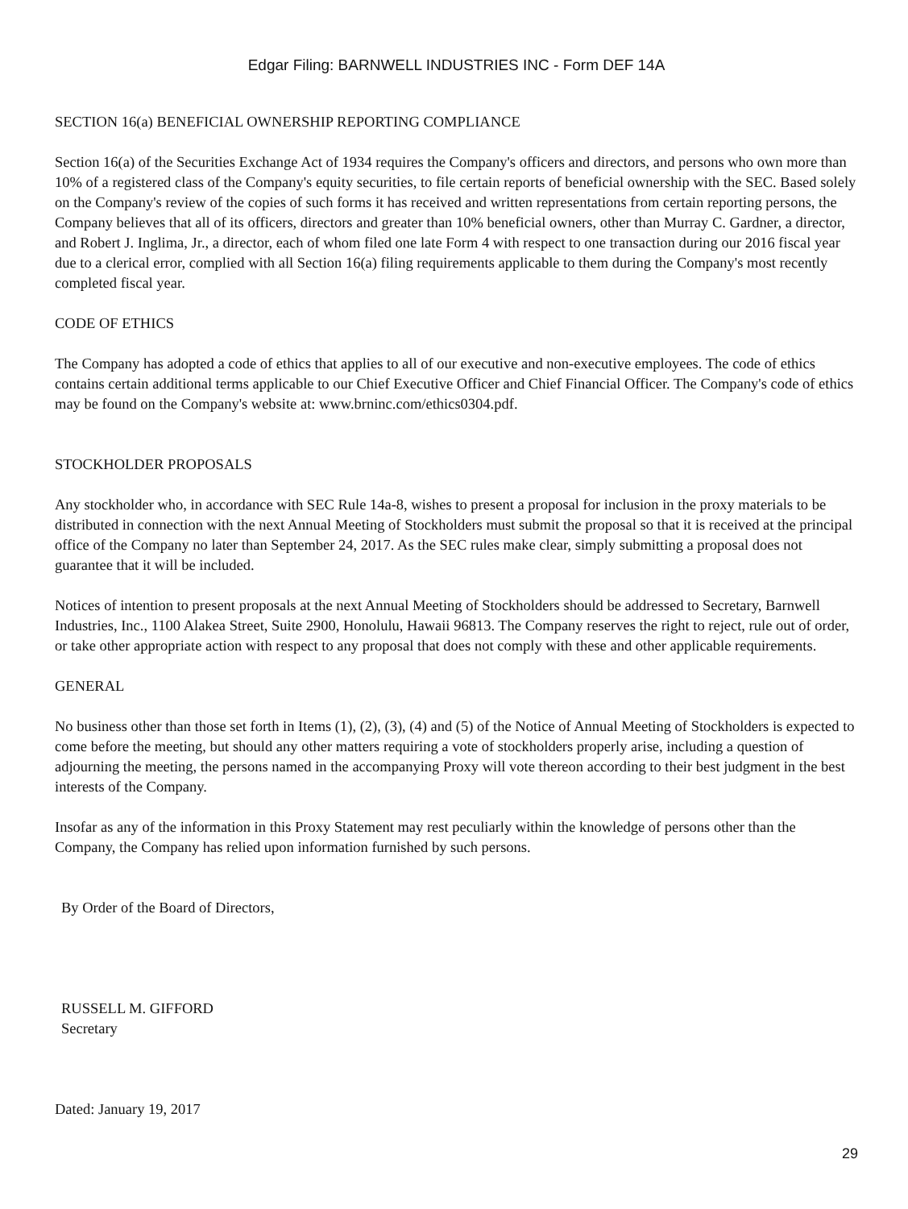Edgar Filing: BARNWELL INDUSTRIES INC - Form DEF 14A
SECTION 16(a) BENEFICIAL OWNERSHIP REPORTING COMPLIANCE
Section 16(a) of the Securities Exchange Act of 1934 requires the Company's officers and directors, and persons who own more than 10% of a registered class of the Company's equity securities, to file certain reports of beneficial ownership with the SEC. Based solely on the Company's review of the copies of such forms it has received and written representations from certain reporting persons, the Company believes that all of its officers, directors and greater than 10% beneficial owners, other than Murray C. Gardner, a director, and Robert J. Inglima, Jr., a director, each of whom filed one late Form 4 with respect to one transaction during our 2016 fiscal year due to a clerical error, complied with all Section 16(a) filing requirements applicable to them during the Company's most recently completed fiscal year.
CODE OF ETHICS
The Company has adopted a code of ethics that applies to all of our executive and non-executive employees. The code of ethics contains certain additional terms applicable to our Chief Executive Officer and Chief Financial Officer. The Company's code of ethics may be found on the Company's website at: www.brninc.com/ethics0304.pdf.
STOCKHOLDER PROPOSALS
Any stockholder who, in accordance with SEC Rule 14a-8, wishes to present a proposal for inclusion in the proxy materials to be distributed in connection with the next Annual Meeting of Stockholders must submit the proposal so that it is received at the principal office of the Company no later than September 24, 2017. As the SEC rules make clear, simply submitting a proposal does not guarantee that it will be included.
Notices of intention to present proposals at the next Annual Meeting of Stockholders should be addressed to Secretary, Barnwell Industries, Inc., 1100 Alakea Street, Suite 2900, Honolulu, Hawaii 96813. The Company reserves the right to reject, rule out of order, or take other appropriate action with respect to any proposal that does not comply with these and other applicable requirements.
GENERAL
No business other than those set forth in Items (1), (2), (3), (4) and (5) of the Notice of Annual Meeting of Stockholders is expected to come before the meeting, but should any other matters requiring a vote of stockholders properly arise, including a question of adjourning the meeting, the persons named in the accompanying Proxy will vote thereon according to their best judgment in the best interests of the Company.
Insofar as any of the information in this Proxy Statement may rest peculiarly within the knowledge of persons other than the Company, the Company has relied upon information furnished by such persons.
By Order of the Board of Directors,
RUSSELL M. GIFFORD
Secretary
Dated: January 19, 2017
29